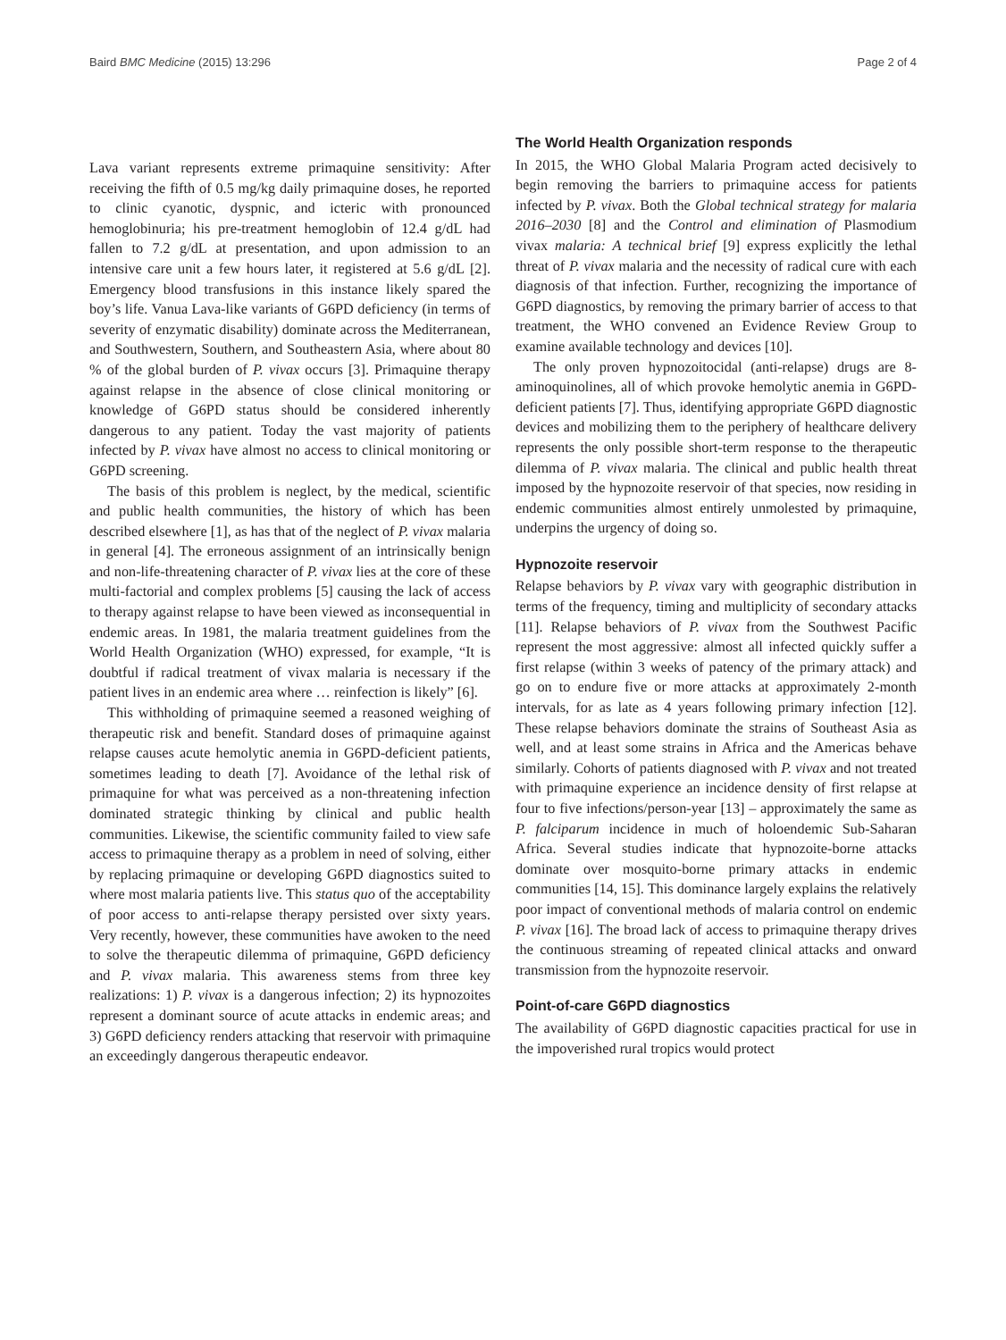Baird BMC Medicine (2015) 13:296 Page 2 of 4
Lava variant represents extreme primaquine sensitivity: After receiving the fifth of 0.5 mg/kg daily primaquine doses, he reported to clinic cyanotic, dyspnic, and icteric with pronounced hemoglobinuria; his pre-treatment hemoglobin of 12.4 g/dL had fallen to 7.2 g/dL at presentation, and upon admission to an intensive care unit a few hours later, it registered at 5.6 g/dL [2]. Emergency blood transfusions in this instance likely spared the boy’s life. Vanua Lava-like variants of G6PD deficiency (in terms of severity of enzymatic disability) dominate across the Mediterranean, and Southwestern, Southern, and Southeastern Asia, where about 80 % of the global burden of P. vivax occurs [3]. Primaquine therapy against relapse in the absence of close clinical monitoring or knowledge of G6PD status should be considered inherently dangerous to any patient. Today the vast majority of patients infected by P. vivax have almost no access to clinical monitoring or G6PD screening.
The basis of this problem is neglect, by the medical, scientific and public health communities, the history of which has been described elsewhere [1], as has that of the neglect of P. vivax malaria in general [4]. The erroneous assignment of an intrinsically benign and non-life-threatening character of P. vivax lies at the core of these multi-factorial and complex problems [5] causing the lack of access to therapy against relapse to have been viewed as inconsequential in endemic areas. In 1981, the malaria treatment guidelines from the World Health Organization (WHO) expressed, for example, “It is doubtful if radical treatment of vivax malaria is necessary if the patient lives in an endemic area where … reinfection is likely” [6].
This withholding of primaquine seemed a reasoned weighing of therapeutic risk and benefit. Standard doses of primaquine against relapse causes acute hemolytic anemia in G6PD-deficient patients, sometimes leading to death [7]. Avoidance of the lethal risk of primaquine for what was perceived as a non-threatening infection dominated strategic thinking by clinical and public health communities. Likewise, the scientific community failed to view safe access to primaquine therapy as a problem in need of solving, either by replacing primaquine or developing G6PD diagnostics suited to where most malaria patients live. This status quo of the acceptability of poor access to anti-relapse therapy persisted over sixty years. Very recently, however, these communities have awoken to the need to solve the therapeutic dilemma of primaquine, G6PD deficiency and P. vivax malaria. This awareness stems from three key realizations: 1) P. vivax is a dangerous infection; 2) its hypnozoites represent a dominant source of acute attacks in endemic areas; and 3) G6PD deficiency renders attacking that reservoir with primaquine an exceedingly dangerous therapeutic endeavor.
The World Health Organization responds
In 2015, the WHO Global Malaria Program acted decisively to begin removing the barriers to primaquine access for patients infected by P. vivax. Both the Global technical strategy for malaria 2016–2030 [8] and the Control and elimination of Plasmodium vivax malaria: A technical brief [9] express explicitly the lethal threat of P. vivax malaria and the necessity of radical cure with each diagnosis of that infection. Further, recognizing the importance of G6PD diagnostics, by removing the primary barrier of access to that treatment, the WHO convened an Evidence Review Group to examine available technology and devices [10].
The only proven hypnozoitocidal (anti-relapse) drugs are 8-aminoquinolines, all of which provoke hemolytic anemia in G6PD-deficient patients [7]. Thus, identifying appropriate G6PD diagnostic devices and mobilizing them to the periphery of healthcare delivery represents the only possible short-term response to the therapeutic dilemma of P. vivax malaria. The clinical and public health threat imposed by the hypnozoite reservoir of that species, now residing in endemic communities almost entirely unmolested by primaquine, underpins the urgency of doing so.
Hypnozoite reservoir
Relapse behaviors by P. vivax vary with geographic distribution in terms of the frequency, timing and multiplicity of secondary attacks [11]. Relapse behaviors of P. vivax from the Southwest Pacific represent the most aggressive: almost all infected quickly suffer a first relapse (within 3 weeks of patency of the primary attack) and go on to endure five or more attacks at approximately 2-month intervals, for as late as 4 years following primary infection [12]. These relapse behaviors dominate the strains of Southeast Asia as well, and at least some strains in Africa and the Americas behave similarly. Cohorts of patients diagnosed with P. vivax and not treated with primaquine experience an incidence density of first relapse at four to five infections/person-year [13] – approximately the same as P. falciparum incidence in much of holoendemic Sub-Saharan Africa. Several studies indicate that hypnozoite-borne attacks dominate over mosquito-borne primary attacks in endemic communities [14, 15]. This dominance largely explains the relatively poor impact of conventional methods of malaria control on endemic P. vivax [16]. The broad lack of access to primaquine therapy drives the continuous streaming of repeated clinical attacks and onward transmission from the hypnozoite reservoir.
Point-of-care G6PD diagnostics
The availability of G6PD diagnostic capacities practical for use in the impoverished rural tropics would protect